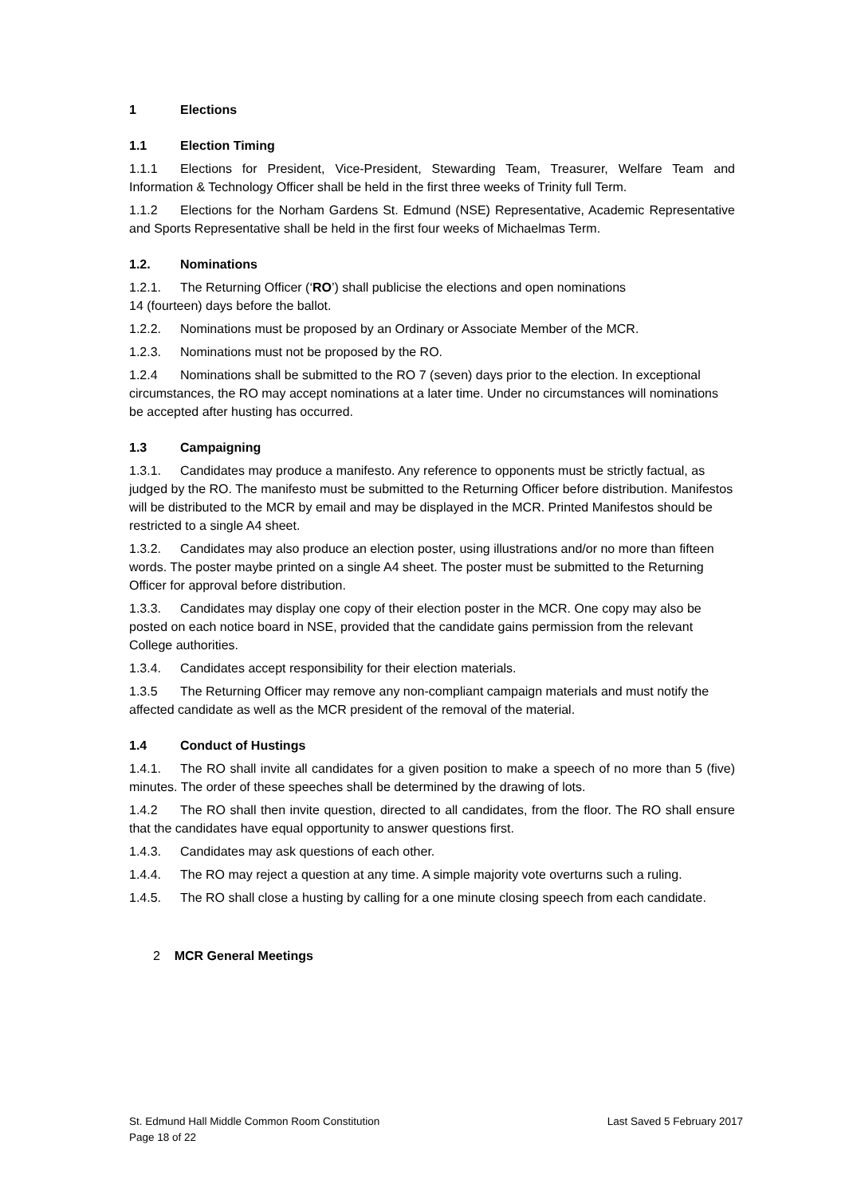1 Elections
1.1 Election Timing
1.1.1 Elections for President, Vice-President, Stewarding Team, Treasurer, Welfare Team and Information & Technology Officer shall be held in the first three weeks of Trinity full Term.
1.1.2 Elections for the Norham Gardens St. Edmund (NSE) Representative, Academic Representative and Sports Representative shall be held in the first four weeks of Michaelmas Term.
1.2. Nominations
1.2.1. The Returning Officer (‘RO’) shall publicise the elections and open nominations
14 (fourteen) days before the ballot.
1.2.2. Nominations must be proposed by an Ordinary or Associate Member of the MCR.
1.2.3. Nominations must not be proposed by the RO.
1.2.4 Nominations shall be submitted to the RO 7 (seven) days prior to the election. In exceptional circumstances, the RO may accept nominations at a later time. Under no circumstances will nominations be accepted after husting has occurred.
1.3 Campaigning
1.3.1. Candidates may produce a manifesto. Any reference to opponents must be strictly factual, as judged by the RO. The manifesto must be submitted to the Returning Officer before distribution. Manifestos will be distributed to the MCR by email and may be displayed in the MCR. Printed Manifestos should be restricted to a single A4 sheet.
1.3.2. Candidates may also produce an election poster, using illustrations and/or no more than fifteen words. The poster maybe printed on a single A4 sheet. The poster must be submitted to the Returning Officer for approval before distribution.
1.3.3. Candidates may display one copy of their election poster in the MCR. One copy may also be posted on each notice board in NSE, provided that the candidate gains permission from the relevant College authorities.
1.3.4. Candidates accept responsibility for their election materials.
1.3.5 The Returning Officer may remove any non-compliant campaign materials and must notify the affected candidate as well as the MCR president of the removal of the material.
1.4 Conduct of Hustings
1.4.1. The RO shall invite all candidates for a given position to make a speech of no more than 5 (five) minutes. The order of these speeches shall be determined by the drawing of lots.
1.4.2 The RO shall then invite question, directed to all candidates, from the floor. The RO shall ensure that the candidates have equal opportunity to answer questions first.
1.4.3. Candidates may ask questions of each other.
1.4.4. The RO may reject a question at any time. A simple majority vote overturns such a ruling.
1.4.5. The RO shall close a husting by calling for a one minute closing speech from each candidate.
2 MCR General Meetings
Last Saved 5 February 2017 St. Edmund Hall Middle Common Room Constitution
Page 18 of 22